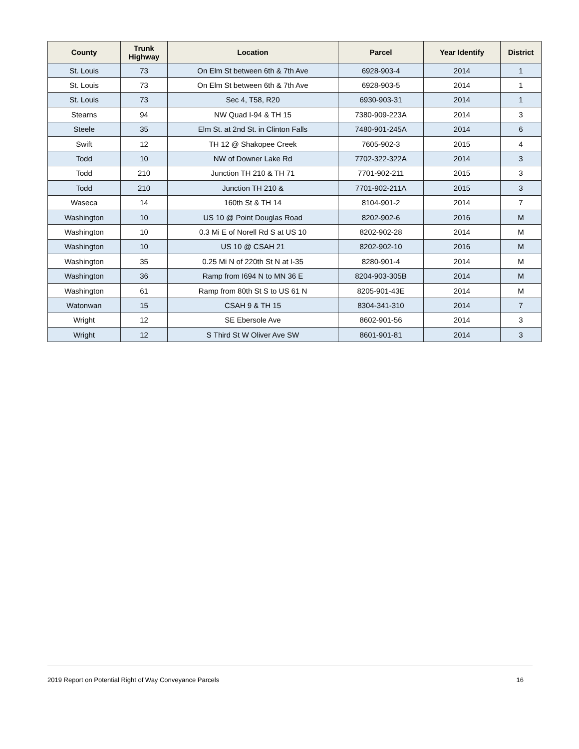| County | Trunk Highway | Location | Parcel | Year Identify | District |
| --- | --- | --- | --- | --- | --- |
| St. Louis | 73 | On Elm St between 6th & 7th Ave | 6928-903-4 | 2014 | 1 |
| St. Louis | 73 | On Elm St between 6th & 7th Ave | 6928-903-5 | 2014 | 1 |
| St. Louis | 73 | Sec 4, T58, R20 | 6930-903-31 | 2014 | 1 |
| Stearns | 94 | NW Quad I-94 & TH 15 | 7380-909-223A | 2014 | 3 |
| Steele | 35 | Elm St. at 2nd St. in Clinton Falls | 7480-901-245A | 2014 | 6 |
| Swift | 12 | TH 12 @ Shakopee Creek | 7605-902-3 | 2015 | 4 |
| Todd | 10 | NW of Downer Lake Rd | 7702-322-322A | 2014 | 3 |
| Todd | 210 | Junction TH 210 & TH 71 | 7701-902-211 | 2015 | 3 |
| Todd | 210 | Junction TH 210 & | 7701-902-211A | 2015 | 3 |
| Waseca | 14 | 160th St & TH 14 | 8104-901-2 | 2014 | 7 |
| Washington | 10 | US 10 @ Point Douglas Road | 8202-902-6 | 2016 | M |
| Washington | 10 | 0.3 Mi E of Norell Rd S at US 10 | 8202-902-28 | 2014 | M |
| Washington | 10 | US 10 @ CSAH 21 | 8202-902-10 | 2016 | M |
| Washington | 35 | 0.25 Mi N of 220th St N at I-35 | 8280-901-4 | 2014 | M |
| Washington | 36 | Ramp from I694 N to MN 36 E | 8204-903-305B | 2014 | M |
| Washington | 61 | Ramp from 80th St S to US 61 N | 8205-901-43E | 2014 | M |
| Watonwan | 15 | CSAH 9 & TH 15 | 8304-341-310 | 2014 | 7 |
| Wright | 12 | SE Ebersole Ave | 8602-901-56 | 2014 | 3 |
| Wright | 12 | S Third St W Oliver Ave SW | 8601-901-81 | 2014 | 3 |
2019 Report on Potential Right of Way Conveyance Parcels 16